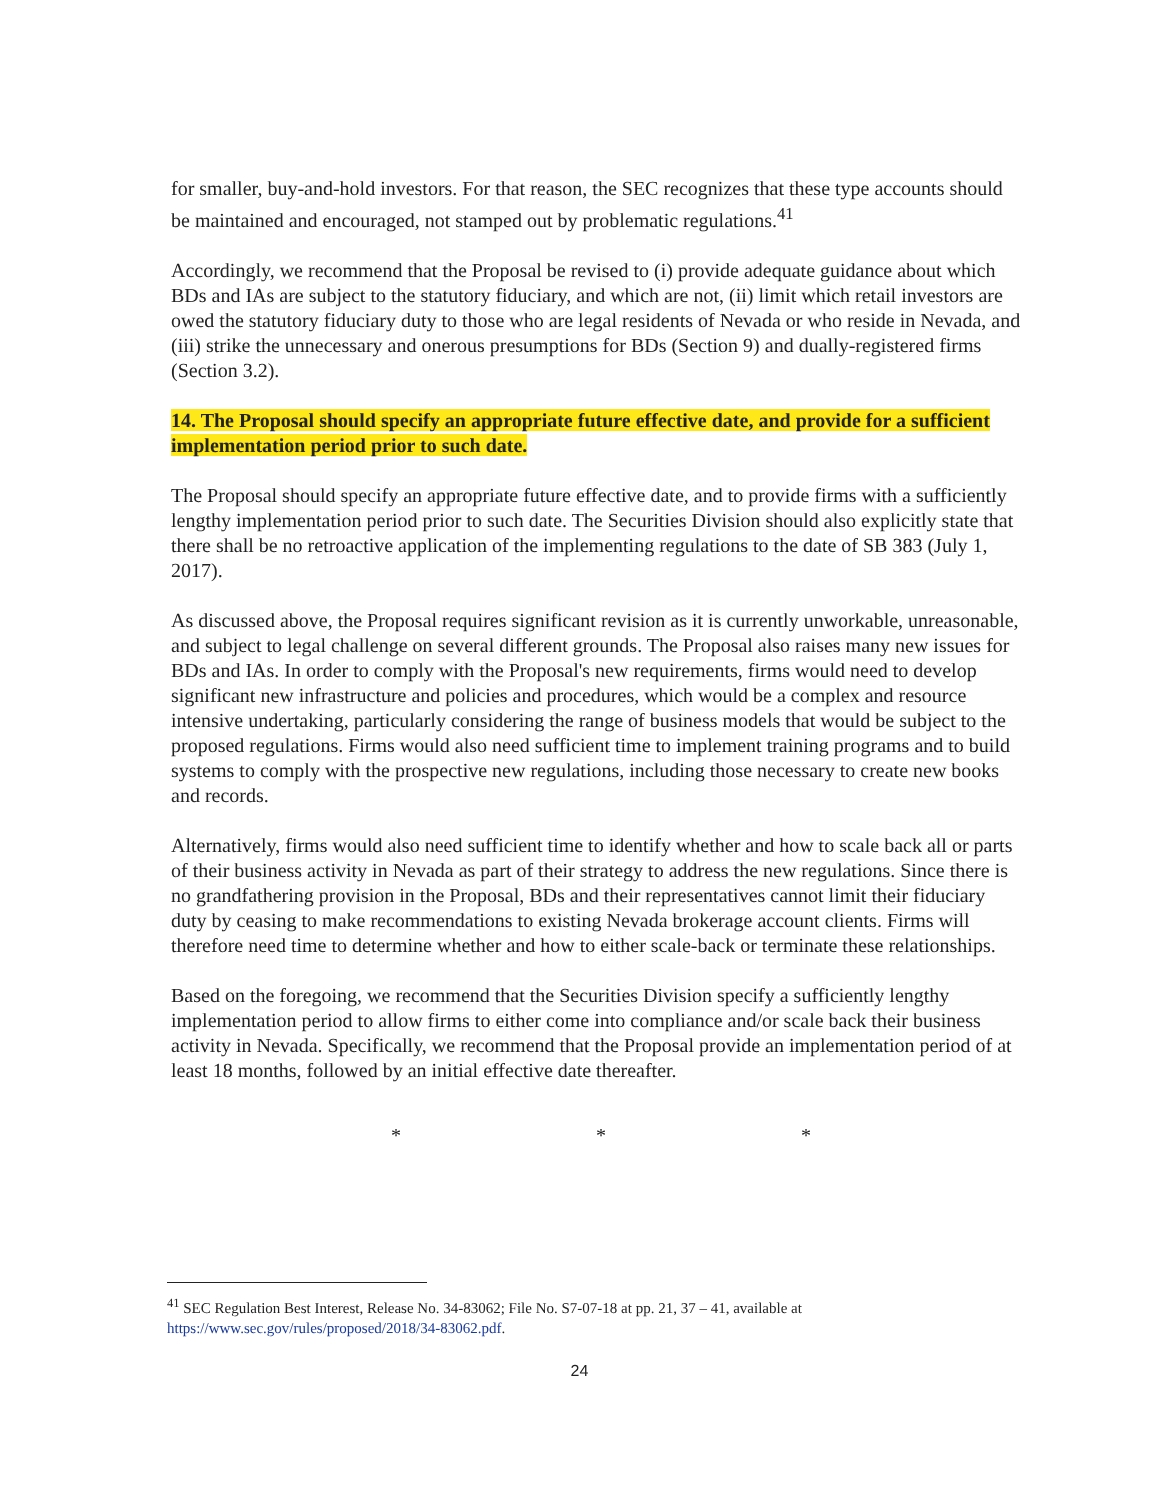for smaller, buy-and-hold investors. For that reason, the SEC recognizes that these type accounts should be maintained and encouraged, not stamped out by problematic regulations.<sup>41</sup>
Accordingly, we recommend that the Proposal be revised to (i) provide adequate guidance about which BDs and IAs are subject to the statutory fiduciary, and which are not, (ii) limit which retail investors are owed the statutory fiduciary duty to those who are legal residents of Nevada or who reside in Nevada, and (iii) strike the unnecessary and onerous presumptions for BDs (Section 9) and dually-registered firms (Section 3.2).
14. The Proposal should specify an appropriate future effective date, and provide for a sufficient implementation period prior to such date.
The Proposal should specify an appropriate future effective date, and to provide firms with a sufficiently lengthy implementation period prior to such date. The Securities Division should also explicitly state that there shall be no retroactive application of the implementing regulations to the date of SB 383 (July 1, 2017).
As discussed above, the Proposal requires significant revision as it is currently unworkable, unreasonable, and subject to legal challenge on several different grounds. The Proposal also raises many new issues for BDs and IAs. In order to comply with the Proposal's new requirements, firms would need to develop significant new infrastructure and policies and procedures, which would be a complex and resource intensive undertaking, particularly considering the range of business models that would be subject to the proposed regulations. Firms would also need sufficient time to implement training programs and to build systems to comply with the prospective new regulations, including those necessary to create new books and records.
Alternatively, firms would also need sufficient time to identify whether and how to scale back all or parts of their business activity in Nevada as part of their strategy to address the new regulations. Since there is no grandfathering provision in the Proposal, BDs and their representatives cannot limit their fiduciary duty by ceasing to make recommendations to existing Nevada brokerage account clients. Firms will therefore need time to determine whether and how to either scale-back or terminate these relationships.
Based on the foregoing, we recommend that the Securities Division specify a sufficiently lengthy implementation period to allow firms to either come into compliance and/or scale back their business activity in Nevada. Specifically, we recommend that the Proposal provide an implementation period of at least 18 months, followed by an initial effective date thereafter.
* * *
<sup>41</sup> SEC Regulation Best Interest, Release No. 34-83062; File No. S7-07-18 at pp. 21, 37 – 41, available at https://www.sec.gov/rules/proposed/2018/34-83062.pdf.
24